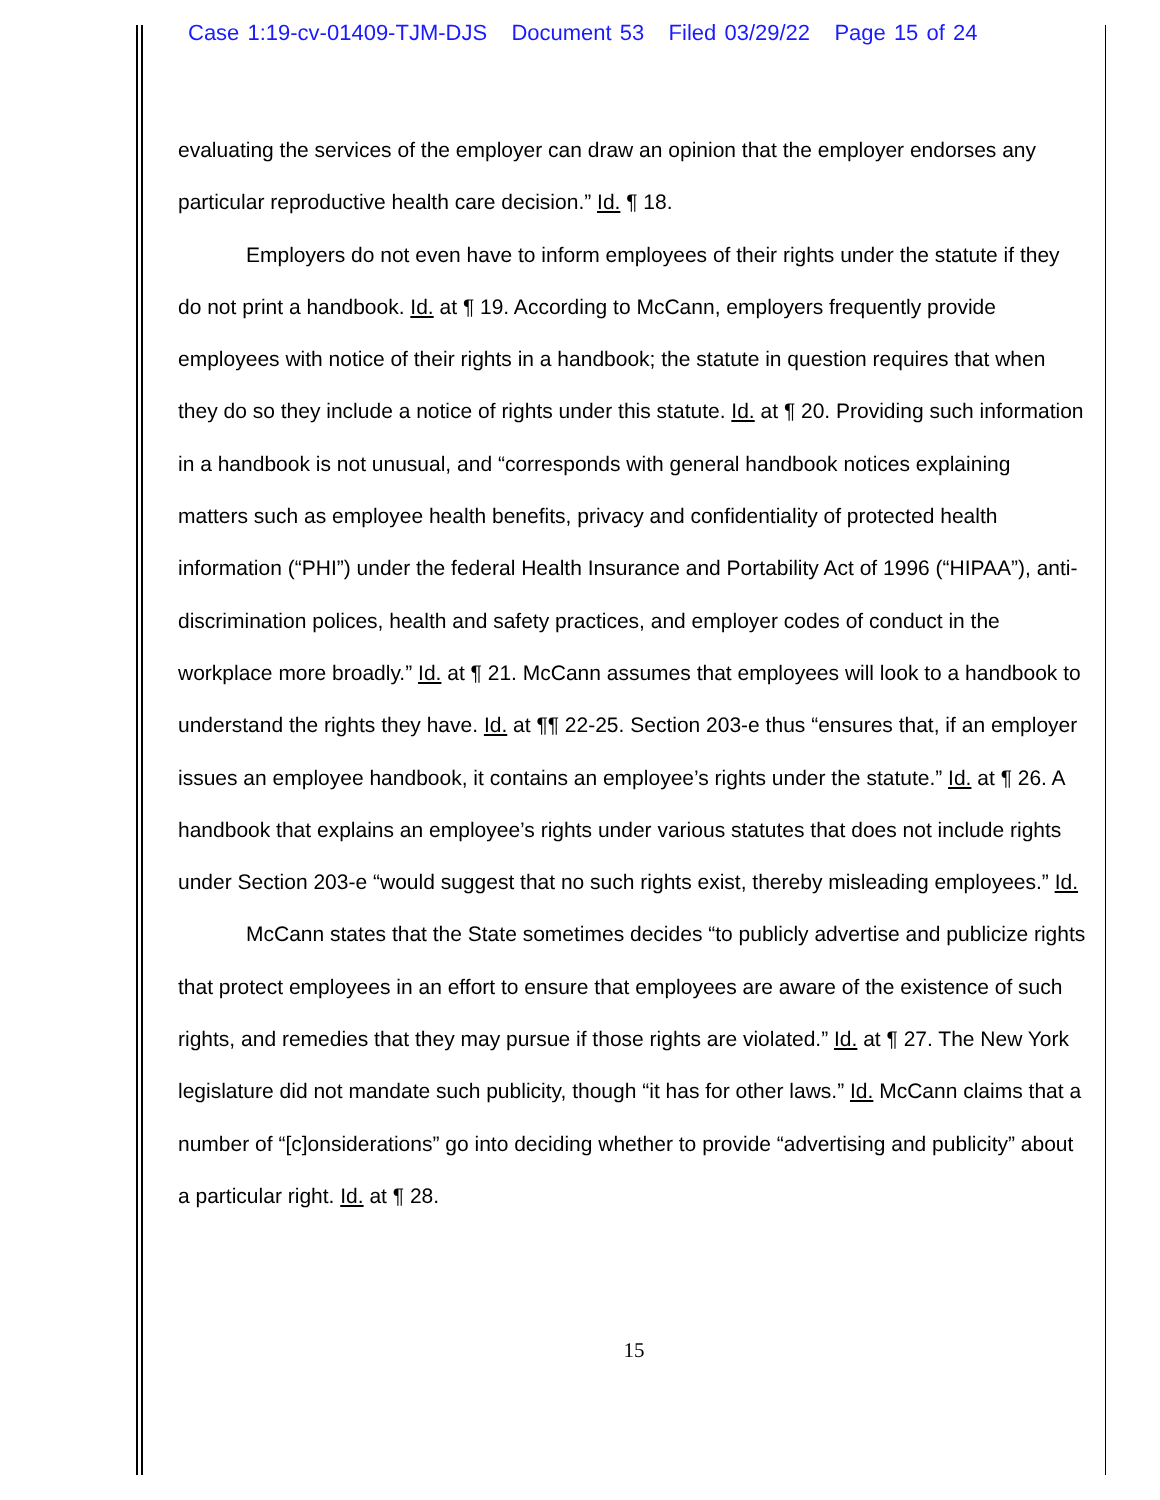Case 1:19-cv-01409-TJM-DJS Document 53 Filed 03/29/22 Page 15 of 24
evaluating the services of the employer can draw an opinion that the employer endorses any particular reproductive health care decision.” Id. ¶ 18.
Employers do not even have to inform employees of their rights under the statute if they do not print a handbook. Id. at ¶ 19. According to McCann, employers frequently provide employees with notice of their rights in a handbook; the statute in question requires that when they do so they include a notice of rights under this statute. Id. at ¶ 20. Providing such information in a handbook is not unusual, and “corresponds with general handbook notices explaining matters such as employee health benefits, privacy and confidentiality of protected health information (“PHI”) under the federal Health Insurance and Portability Act of 1996 (“HIPAA”), anti-discrimination polices, health and safety practices, and employer codes of conduct in the workplace more broadly.” Id. at ¶ 21. McCann assumes that employees will look to a handbook to understand the rights they have. Id. at ¶¶ 22-25. Section 203-e thus “ensures that, if an employer issues an employee handbook, it contains an employee’s rights under the statute.” Id. at ¶ 26. A handbook that explains an employee’s rights under various statutes that does not include rights under Section 203-e “would suggest that no such rights exist, thereby misleading employees.” Id.
McCann states that the State sometimes decides “to publicly advertise and publicize rights that protect employees in an effort to ensure that employees are aware of the existence of such rights, and remedies that they may pursue if those rights are violated.” Id. at ¶ 27. The New York legislature did not mandate such publicity, though “it has for other laws.” Id. McCann claims that a number of “[c]onsiderations” go into deciding whether to provide “advertising and publicity” about a particular right. Id. at ¶ 28.
15